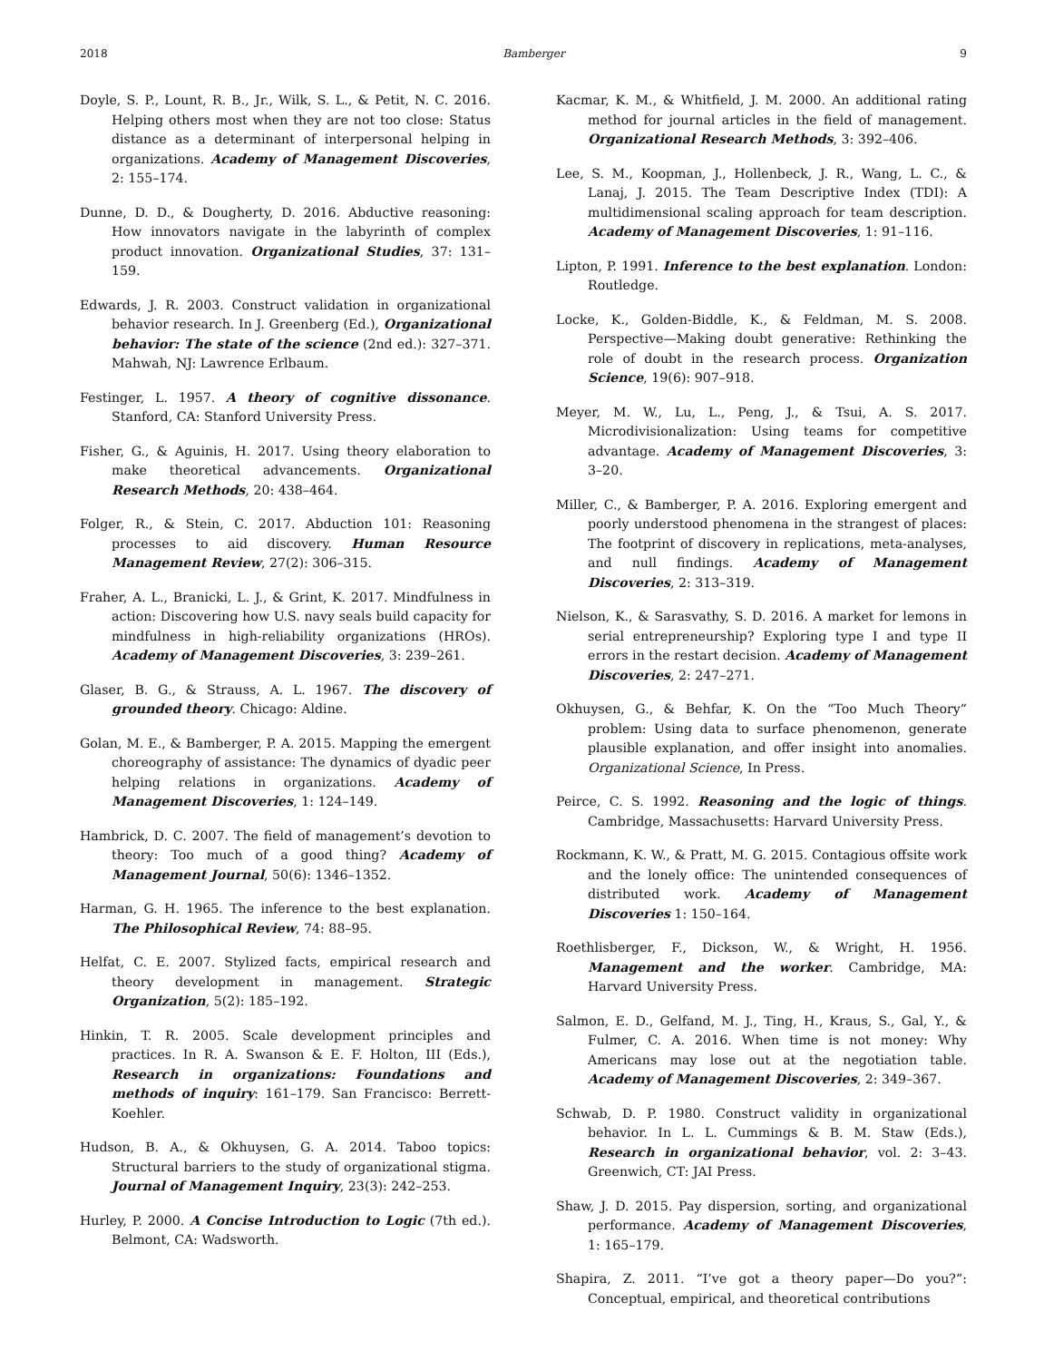2018 Bamberger 9
Doyle, S. P., Lount, R. B., Jr., Wilk, S. L., & Petit, N. C. 2016. Helping others most when they are not too close: Status distance as a determinant of interpersonal helping in organizations. Academy of Management Discoveries, 2: 155–174.
Dunne, D. D., & Dougherty, D. 2016. Abductive reasoning: How innovators navigate in the labyrinth of complex product innovation. Organizational Studies, 37: 131–159.
Edwards, J. R. 2003. Construct validation in organizational behavior research. In J. Greenberg (Ed.), Organizational behavior: The state of the science (2nd ed.): 327–371. Mahwah, NJ: Lawrence Erlbaum.
Festinger, L. 1957. A theory of cognitive dissonance. Stanford, CA: Stanford University Press.
Fisher, G., & Aguinis, H. 2017. Using theory elaboration to make theoretical advancements. Organizational Research Methods, 20: 438–464.
Folger, R., & Stein, C. 2017. Abduction 101: Reasoning processes to aid discovery. Human Resource Management Review, 27(2): 306–315.
Fraher, A. L., Branicki, L. J., & Grint, K. 2017. Mindfulness in action: Discovering how U.S. navy seals build capacity for mindfulness in high-reliability organizations (HROs). Academy of Management Discoveries, 3: 239–261.
Glaser, B. G., & Strauss, A. L. 1967. The discovery of grounded theory. Chicago: Aldine.
Golan, M. E., & Bamberger, P. A. 2015. Mapping the emergent choreography of assistance: The dynamics of dyadic peer helping relations in organizations. Academy of Management Discoveries, 1: 124–149.
Hambrick, D. C. 2007. The field of management’s devotion to theory: Too much of a good thing? Academy of Management Journal, 50(6): 1346–1352.
Harman, G. H. 1965. The inference to the best explanation. The Philosophical Review, 74: 88–95.
Helfat, C. E. 2007. Stylized facts, empirical research and theory development in management. Strategic Organization, 5(2): 185–192.
Hinkin, T. R. 2005. Scale development principles and practices. In R. A. Swanson & E. F. Holton, III (Eds.), Research in organizations: Foundations and methods of inquiry: 161–179. San Francisco: Berrett-Koehler.
Hudson, B. A., & Okhuysen, G. A. 2014. Taboo topics: Structural barriers to the study of organizational stigma. Journal of Management Inquiry, 23(3): 242–253.
Hurley, P. 2000. A Concise Introduction to Logic (7th ed.). Belmont, CA: Wadsworth.
Kacmar, K. M., & Whitfield, J. M. 2000. An additional rating method for journal articles in the field of management. Organizational Research Methods, 3: 392–406.
Lee, S. M., Koopman, J., Hollenbeck, J. R., Wang, L. C., & Lanaj, J. 2015. The Team Descriptive Index (TDI): A multidimensional scaling approach for team description. Academy of Management Discoveries, 1: 91–116.
Lipton, P. 1991. Inference to the best explanation. London: Routledge.
Locke, K., Golden-Biddle, K., & Feldman, M. S. 2008. Perspective—Making doubt generative: Rethinking the role of doubt in the research process. Organization Science, 19(6): 907–918.
Meyer, M. W., Lu, L., Peng, J., & Tsui, A. S. 2017. Microdivisionalization: Using teams for competitive advantage. Academy of Management Discoveries, 3: 3–20.
Miller, C., & Bamberger, P. A. 2016. Exploring emergent and poorly understood phenomena in the strangest of places: The footprint of discovery in replications, meta-analyses, and null findings. Academy of Management Discoveries, 2: 313–319.
Nielson, K., & Sarasvathy, S. D. 2016. A market for lemons in serial entrepreneurship? Exploring type I and type II errors in the restart decision. Academy of Management Discoveries, 2: 247–271.
Okhuysen, G., & Behfar, K. On the “Too Much Theory” problem: Using data to surface phenomenon, generate plausible explanation, and offer insight into anomalies. Organizational Science, In Press.
Peirce, C. S. 1992. Reasoning and the logic of things. Cambridge, Massachusetts: Harvard University Press.
Rockmann, K. W., & Pratt, M. G. 2015. Contagious offsite work and the lonely office: The unintended consequences of distributed work. Academy of Management Discoveries 1: 150–164.
Roethlisberger, F., Dickson, W., & Wright, H. 1956. Management and the worker. Cambridge, MA: Harvard University Press.
Salmon, E. D., Gelfand, M. J., Ting, H., Kraus, S., Gal, Y., & Fulmer, C. A. 2016. When time is not money: Why Americans may lose out at the negotiation table. Academy of Management Discoveries, 2: 349–367.
Schwab, D. P. 1980. Construct validity in organizational behavior. In L. L. Cummings & B. M. Staw (Eds.), Research in organizational behavior, vol. 2: 3–43. Greenwich, CT: JAI Press.
Shaw, J. D. 2015. Pay dispersion, sorting, and organizational performance. Academy of Management Discoveries, 1: 165–179.
Shapira, Z. 2011. “I’ve got a theory paper—Do you?”: Conceptual, empirical, and theoretical contributions